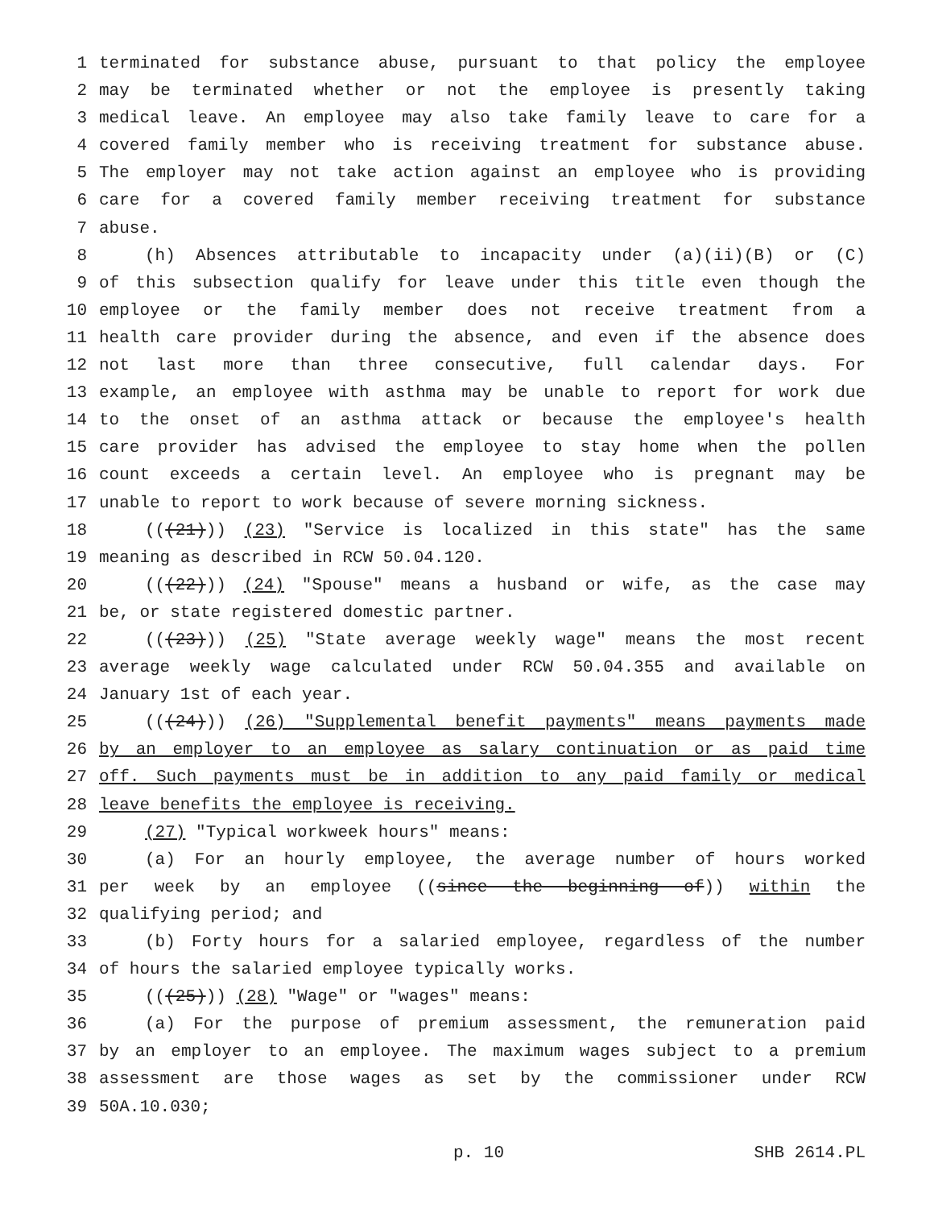1 terminated for substance abuse, pursuant to that policy the employee
2 may be terminated whether or not the employee is presently taking
3 medical leave. An employee may also take family leave to care for a
4 covered family member who is receiving treatment for substance abuse.
5 The employer may not take action against an employee who is providing
6 care for a covered family member receiving treatment for substance
7 abuse.
8 (h) Absences attributable to incapacity under (a)(ii)(B) or (C)
9 of this subsection qualify for leave under this title even though the
10 employee or the family member does not receive treatment from a
11 health care provider during the absence, and even if the absence does
12 not last more than three consecutive, full calendar days. For
13 example, an employee with asthma may be unable to report for work due
14 to the onset of an asthma attack or because the employee's health
15 care provider has advised the employee to stay home when the pollen
16 count exceeds a certain level. An employee who is pregnant may be
17 unable to report to work because of severe morning sickness.
18 (((21))) (23) "Service is localized in this state" has the same
19 meaning as described in RCW 50.04.120.
20 (((22))) (24) "Spouse" means a husband or wife, as the case may
21 be, or state registered domestic partner.
22 (((23))) (25) "State average weekly wage" means the most recent
23 average weekly wage calculated under RCW 50.04.355 and available on
24 January 1st of each year.
25 (((24))) (26) "Supplemental benefit payments" means payments made
26 by an employer to an employee as salary continuation or as paid time
27 off. Such payments must be in addition to any paid family or medical
28 leave benefits the employee is receiving.
29 (27) "Typical workweek hours" means:
30 (a) For an hourly employee, the average number of hours worked
31 per week by an employee ((since the beginning of)) within the
32 qualifying period; and
33 (b) Forty hours for a salaried employee, regardless of the number
34 of hours the salaried employee typically works.
35 (((25))) (28) "Wage" or "wages" means:
36 (a) For the purpose of premium assessment, the remuneration paid
37 by an employer to an employee. The maximum wages subject to a premium
38 assessment are those wages as set by the commissioner under RCW
39 50A.10.030;
p. 10 SHB 2614.PL